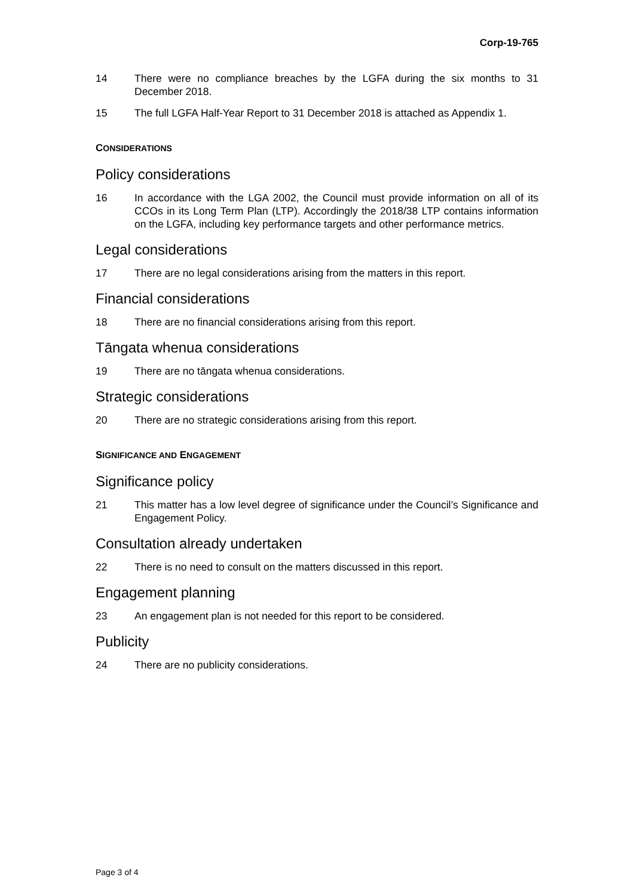Corp-19-765
14 There were no compliance breaches by the LGFA during the six months to 31 December 2018.
15 The full LGFA Half-Year Report to 31 December 2018 is attached as Appendix 1.
CONSIDERATIONS
Policy considerations
16 In accordance with the LGA 2002, the Council must provide information on all of its CCOs in its Long Term Plan (LTP). Accordingly the 2018/38 LTP contains information on the LGFA, including key performance targets and other performance metrics.
Legal considerations
17 There are no legal considerations arising from the matters in this report.
Financial considerations
18 There are no financial considerations arising from this report.
Tāngata whenua considerations
19 There are no tāngata whenua considerations.
Strategic considerations
20 There are no strategic considerations arising from this report.
SIGNIFICANCE AND ENGAGEMENT
Significance policy
21 This matter has a low level degree of significance under the Council’s Significance and Engagement Policy.
Consultation already undertaken
22 There is no need to consult on the matters discussed in this report.
Engagement planning
23 An engagement plan is not needed for this report to be considered.
Publicity
24 There are no publicity considerations.
Page 3 of 4